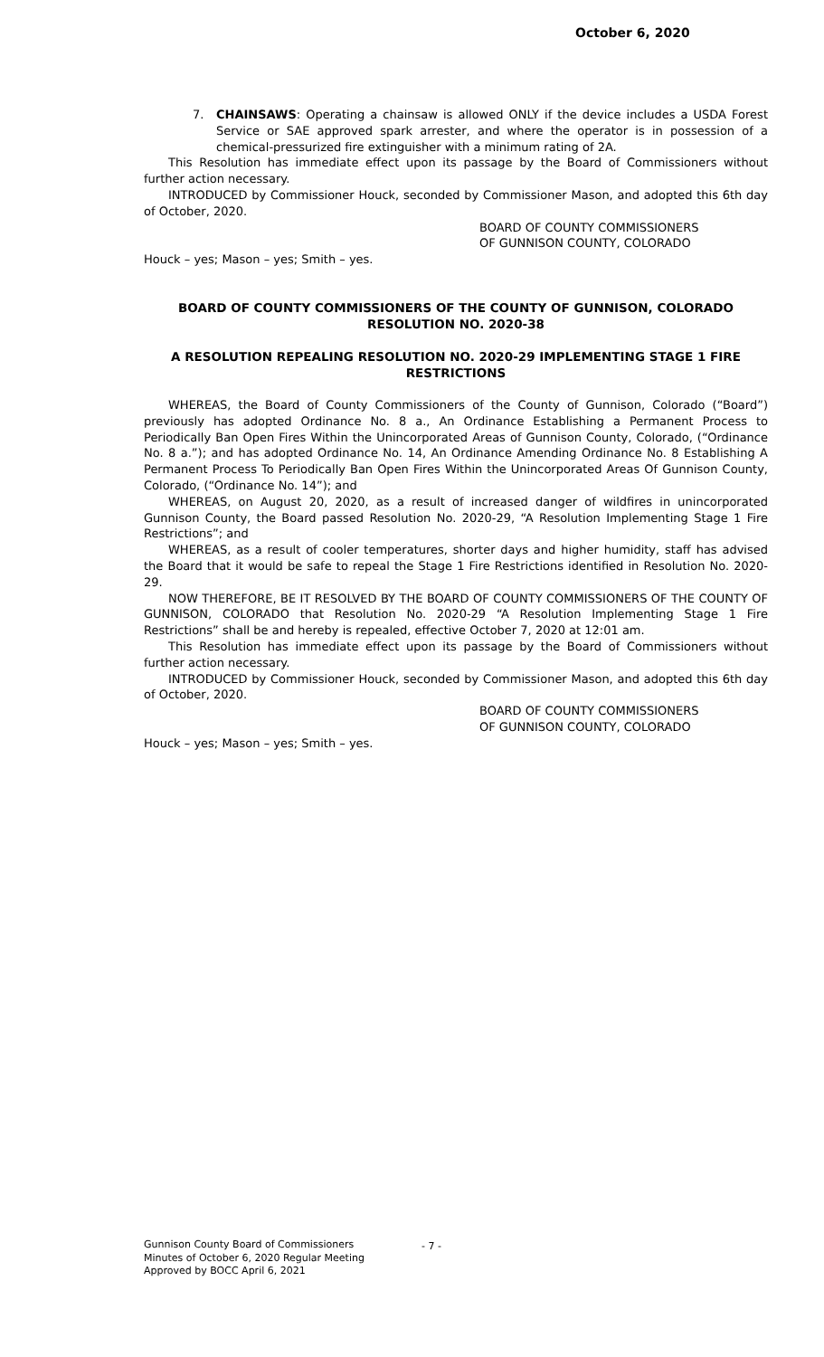October 6, 2020
7. CHAINSAWS: Operating a chainsaw is allowed ONLY if the device includes a USDA Forest Service or SAE approved spark arrester, and where the operator is in possession of a chemical-pressurized fire extinguisher with a minimum rating of 2A.
This Resolution has immediate effect upon its passage by the Board of Commissioners without further action necessary.
INTRODUCED by Commissioner Houck, seconded by Commissioner Mason, and adopted this 6th day of October, 2020.
BOARD OF COUNTY COMMISSIONERS
OF GUNNISON COUNTY, COLORADO
Houck – yes; Mason – yes; Smith – yes.
BOARD OF COUNTY COMMISSIONERS OF THE COUNTY OF GUNNISON, COLORADO
RESOLUTION NO. 2020-38
A RESOLUTION REPEALING RESOLUTION NO. 2020-29 IMPLEMENTING STAGE 1 FIRE RESTRICTIONS
WHEREAS, the Board of County Commissioners of the County of Gunnison, Colorado (“Board”) previously has adopted Ordinance No. 8 a., An Ordinance Establishing a Permanent Process to Periodically Ban Open Fires Within the Unincorporated Areas of Gunnison County, Colorado, (“Ordinance No. 8 a.”); and has adopted Ordinance No. 14, An Ordinance Amending Ordinance No. 8 Establishing A Permanent Process To Periodically Ban Open Fires Within the Unincorporated Areas Of Gunnison County, Colorado, (“Ordinance No. 14”); and
WHEREAS, on August 20, 2020, as a result of increased danger of wildfires in unincorporated Gunnison County, the Board passed Resolution No. 2020-29, “A Resolution Implementing Stage 1 Fire Restrictions”; and
WHEREAS, as a result of cooler temperatures, shorter days and higher humidity, staff has advised the Board that it would be safe to repeal the Stage 1 Fire Restrictions identified in Resolution No. 2020-29.
NOW THEREFORE, BE IT RESOLVED BY THE BOARD OF COUNTY COMMISSIONERS OF THE COUNTY OF GUNNISON, COLORADO that Resolution No. 2020-29 “A Resolution Implementing Stage 1 Fire Restrictions” shall be and hereby is repealed, effective October 7, 2020 at 12:01 am.
This Resolution has immediate effect upon its passage by the Board of Commissioners without further action necessary.
INTRODUCED by Commissioner Houck, seconded by Commissioner Mason, and adopted this 6th day of October, 2020.
BOARD OF COUNTY COMMISSIONERS
OF GUNNISON COUNTY, COLORADO
Houck – yes; Mason – yes; Smith – yes.
Gunnison County Board of Commissioners
Minutes of October 6, 2020 Regular Meeting
Approved by BOCC April 6, 2021
- 7 -